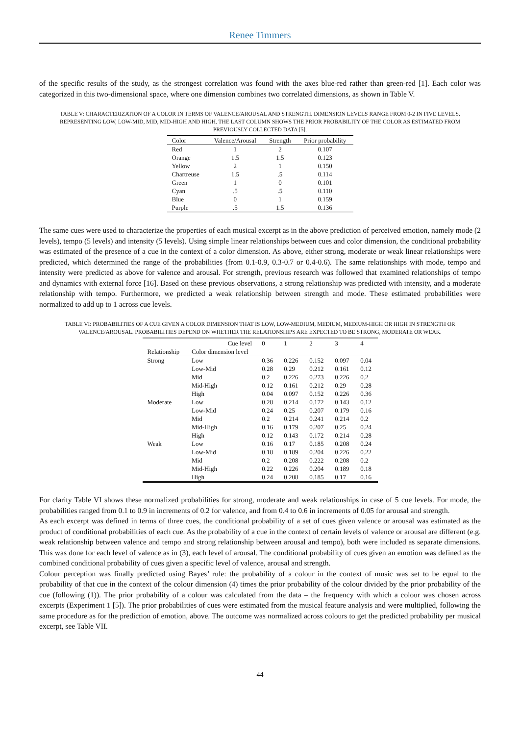Renee Timmers
of the specific results of the study, as the strongest correlation was found with the axes blue-red rather than green-red [1]. Each color was categorized in this two-dimensional space, where one dimension combines two correlated dimensions, as shown in Table V.
TABLE V: CHARACTERIZATION OF A COLOR IN TERMS OF VALENCE/AROUSAL AND STRENGTH. DIMENSION LEVELS RANGE FROM 0-2 IN FIVE LEVELS, REPRESENTING LOW, LOW-MID, MID, MID-HIGH AND HIGH. THE LAST COLUMN SHOWS THE PRIOR PROBABILITY OF THE COLOR AS ESTIMATED FROM PREVIOUSLY COLLECTED DATA [5].
| Color | Valence/Arousal | Strength | Prior probability |
| --- | --- | --- | --- |
| Red | 1 | 2 | 0.107 |
| Orange | 1.5 | 1.5 | 0.123 |
| Yellow | 2 | 1 | 0.150 |
| Chartreuse | 1.5 | .5 | 0.114 |
| Green | 1 | 0 | 0.101 |
| Cyan | .5 | .5 | 0.110 |
| Blue | 0 | 1 | 0.159 |
| Purple | .5 | 1.5 | 0.136 |
The same cues were used to characterize the properties of each musical excerpt as in the above prediction of perceived emotion, namely mode (2 levels), tempo (5 levels) and intensity (5 levels). Using simple linear relationships between cues and color dimension, the conditional probability was estimated of the presence of a cue in the context of a color dimension. As above, either strong, moderate or weak linear relationships were predicted, which determined the range of the probabilities (from 0.1-0.9, 0.3-0.7 or 0.4-0.6). The same relationships with mode, tempo and intensity were predicted as above for valence and arousal. For strength, previous research was followed that examined relationships of tempo and dynamics with external force [16]. Based on these previous observations, a strong relationship was predicted with intensity, and a moderate relationship with tempo. Furthermore, we predicted a weak relationship between strength and mode. These estimated probabilities were normalized to add up to 1 across cue levels.
TABLE VI: PROBABILITIES OF A CUE GIVEN A COLOR DIMENSION THAT IS LOW, LOW-MEDIUM, MEDIUM, MEDIUM-HIGH OR HIGH IN STRENGTH OR VALENCE/AROUSAL. PROBABILITIES DEPEND ON WHETHER THE RELATIONSHIPS ARE EXPECTED TO BE STRONG, MODERATE OR WEAK.
| | Cue level | 0 | 1 | 2 | 3 | 4 |
| Relationship | Color dimension level | | | | | |
| Strong | Low | 0.36 | 0.226 | 0.152 | 0.097 | 0.04 |
| | Low-Mid | 0.28 | 0.29 | 0.212 | 0.161 | 0.12 |
| | Mid | 0.2 | 0.226 | 0.273 | 0.226 | 0.2 |
| | Mid-High | 0.12 | 0.161 | 0.212 | 0.29 | 0.28 |
| | High | 0.04 | 0.097 | 0.152 | 0.226 | 0.36 |
| Moderate | Low | 0.28 | 0.214 | 0.172 | 0.143 | 0.12 |
| | Low-Mid | 0.24 | 0.25 | 0.207 | 0.179 | 0.16 |
| | Mid | 0.2 | 0.214 | 0.241 | 0.214 | 0.2 |
| | Mid-High | 0.16 | 0.179 | 0.207 | 0.25 | 0.24 |
| | High | 0.12 | 0.143 | 0.172 | 0.214 | 0.28 |
| Weak | Low | 0.16 | 0.17 | 0.185 | 0.208 | 0.24 |
| | Low-Mid | 0.18 | 0.189 | 0.204 | 0.226 | 0.22 |
| | Mid | 0.2 | 0.208 | 0.222 | 0.208 | 0.2 |
| | Mid-High | 0.22 | 0.226 | 0.204 | 0.189 | 0.18 |
| | High | 0.24 | 0.208 | 0.185 | 0.17 | 0.16 |
For clarity Table VI shows these normalized probabilities for strong, moderate and weak relationships in case of 5 cue levels. For mode, the probabilities ranged from 0.1 to 0.9 in increments of 0.2 for valence, and from 0.4 to 0.6 in increments of 0.05 for arousal and strength.
As each excerpt was defined in terms of three cues, the conditional probability of a set of cues given valence or arousal was estimated as the product of conditional probabilities of each cue. As the probability of a cue in the context of certain levels of valence or arousal are different (e.g. weak relationship between valence and tempo and strong relationship between arousal and tempo), both were included as separate dimensions. This was done for each level of valence as in (3), each level of arousal. The conditional probability of cues given an emotion was defined as the combined conditional probability of cues given a specific level of valence, arousal and strength.
Colour perception was finally predicted using Bayes’ rule: the probability of a colour in the context of music was set to be equal to the probability of that cue in the context of the colour dimension (4) times the prior probability of the colour divided by the prior probability of the cue (following (1)). The prior probability of a colour was calculated from the data – the frequency with which a colour was chosen across excerpts (Experiment 1 [5]). The prior probabilities of cues were estimated from the musical feature analysis and were multiplied, following the same procedure as for the prediction of emotion, above. The outcome was normalized across colours to get the predicted probability per musical excerpt, see Table VII.
44